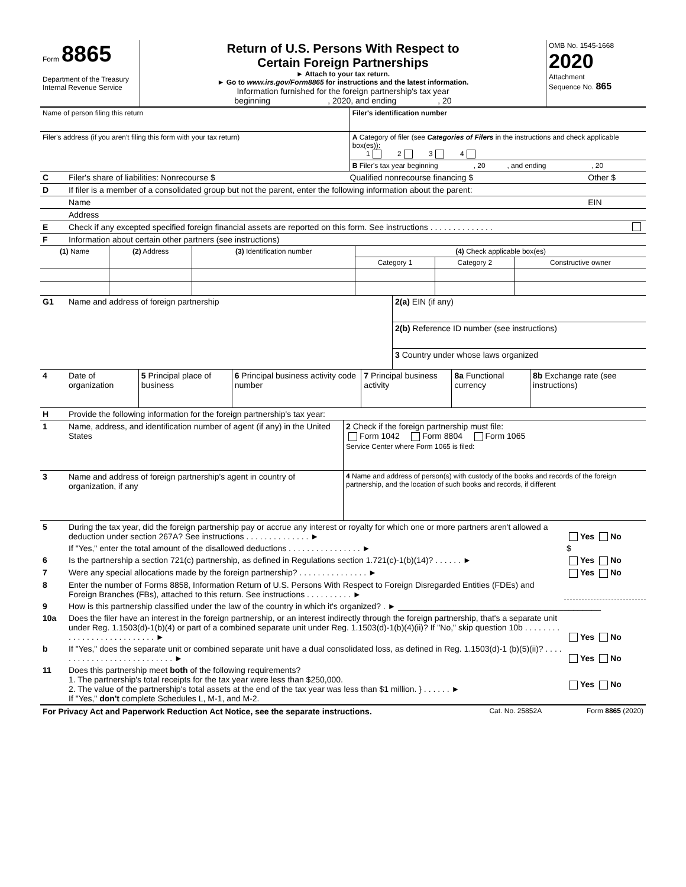| Form 8865 Department of the Treasury Internal Revenue Service | Return of U.S. Persons With Respect to Certain Foreign Partnerships ► Attach to your tax return. ► Go to www.irs.gov/Form8865 for instructions and the latest information. Information furnished for the foreign partnership's tax year beginning , 2020, and ending , 20 | OMB No. 1545-1668 2020 Attachment Sequence No. 865 |
| Name of person filing this return | Filer's identification number |
| Filer's address (if you aren't filing this form with your tax return) | A Category of filer (see Categories of Filers in the instructions and check applicable box(es)): 1 2 3 4 |
| | B Filer's tax year beginning , 20 , and ending , 20 |
| C | Filer's share of liabilities: Nonrecourse $ | Qualified nonrecourse financing $ | Other $ |
| D | If filer is a member of a consolidated group but not the parent, enter the following information about the parent: | | |
| | Name | | EIN |
| | Address | | |
| E | Check if any excepted specified foreign financial assets are reported on this form. See instructions . . . . . . . . . . . . . . | | |
| F | Information about certain other partners (see instructions) | | |
| (1) Name | (2) Address | (3) Identification number | (4) Check applicable box(es) | | |
| --- | --- | --- | --- | --- | --- |
| | | | Category 1 | Category 2 | Constructive owner |
| G1 | Name and address of foreign partnership | 2(a) EIN (if any) |
| | | 2(b) Reference ID number (see instructions) |
| | | 3 Country under whose laws organized |
| 4 | Date of organization | 5 Principal place of business | 6 Principal business activity code number | 7 Principal business activity | 8a Functional currency | 8b Exchange rate (see instructions) |
| H | Provide the following information for the foreign partnership's tax year: | |
| 1 | Name, address, and identification number of agent (if any) in the United States | 2 Check if the foreign partnership must file: Form 1042 Form 8804 Form 1065 Service Center where Form 1065 is filed: |
| 3 | Name and address of foreign partnership's agent in country of organization, if any | 4 Name and address of person(s) with custody of the books and records of the foreign partnership, and the location of such books and records, if different |
| 5 | During the tax year, did the foreign partnership pay or accrue any interest or royalty for which one or more partners aren't allowed a deduction under section 267A? See instructions . . . . . . . . . . . . . . ► | Yes No |
| | If "Yes," enter the total amount of the disallowed deductions . . . . . . . . . . . . . . . . ► | $ |
| 6 | Is the partnership a section 721(c) partnership, as defined in Regulations section 1.721(c)-1(b)(14)? . . . . . . ► | Yes No |
| 7 | Were any special allocations made by the foreign partnership? . . . . . . . . . . . . . . . ► | Yes No |
| 8 | Enter the number of Forms 8858, Information Return of U.S. Persons With Respect to Foreign Disregarded Entities (FDEs) and Foreign Branches (FBs), attached to this return. See instructions . . . . . . . . . . ► | |
| 9 | How is this partnership classified under the law of the country in which it's organized? . ► ____________________________________________ | |
| 10a | Does the filer have an interest in the foreign partnership, or an interest indirectly through the foreign partnership, that's a separate unit under Reg. 1.1503(d)-1(b)(4) or part of a combined separate unit under Reg. 1.1503(d)-1(b)(4)(ii)? If "No," skip question 10b . . . . . . . . . . . . . . . . . . . . . . . . . . . ► | Yes No |
| b | If "Yes," does the separate unit or combined separate unit have a dual consolidated loss, as defined in Reg. 1.1503(d)-1 (b)(5)(ii)? . . . . . . . . . . . . . . . . . . . . . . . . . . . ► | Yes No |
| 11 | Does this partnership meet both of the following requirements? 1. The partnership's total receipts for the tax year were less than $250,000. 2. The value of the partnership's total assets at the end of the tax year was less than $1 million. } . . . . . . ► If "Yes," don't complete Schedules L, M-1, and M-2. | Yes No |
| For Privacy Act and Paperwork Reduction Act Notice, see the separate instructions. | Cat. No. 25852A | Form 8865 (2020) |